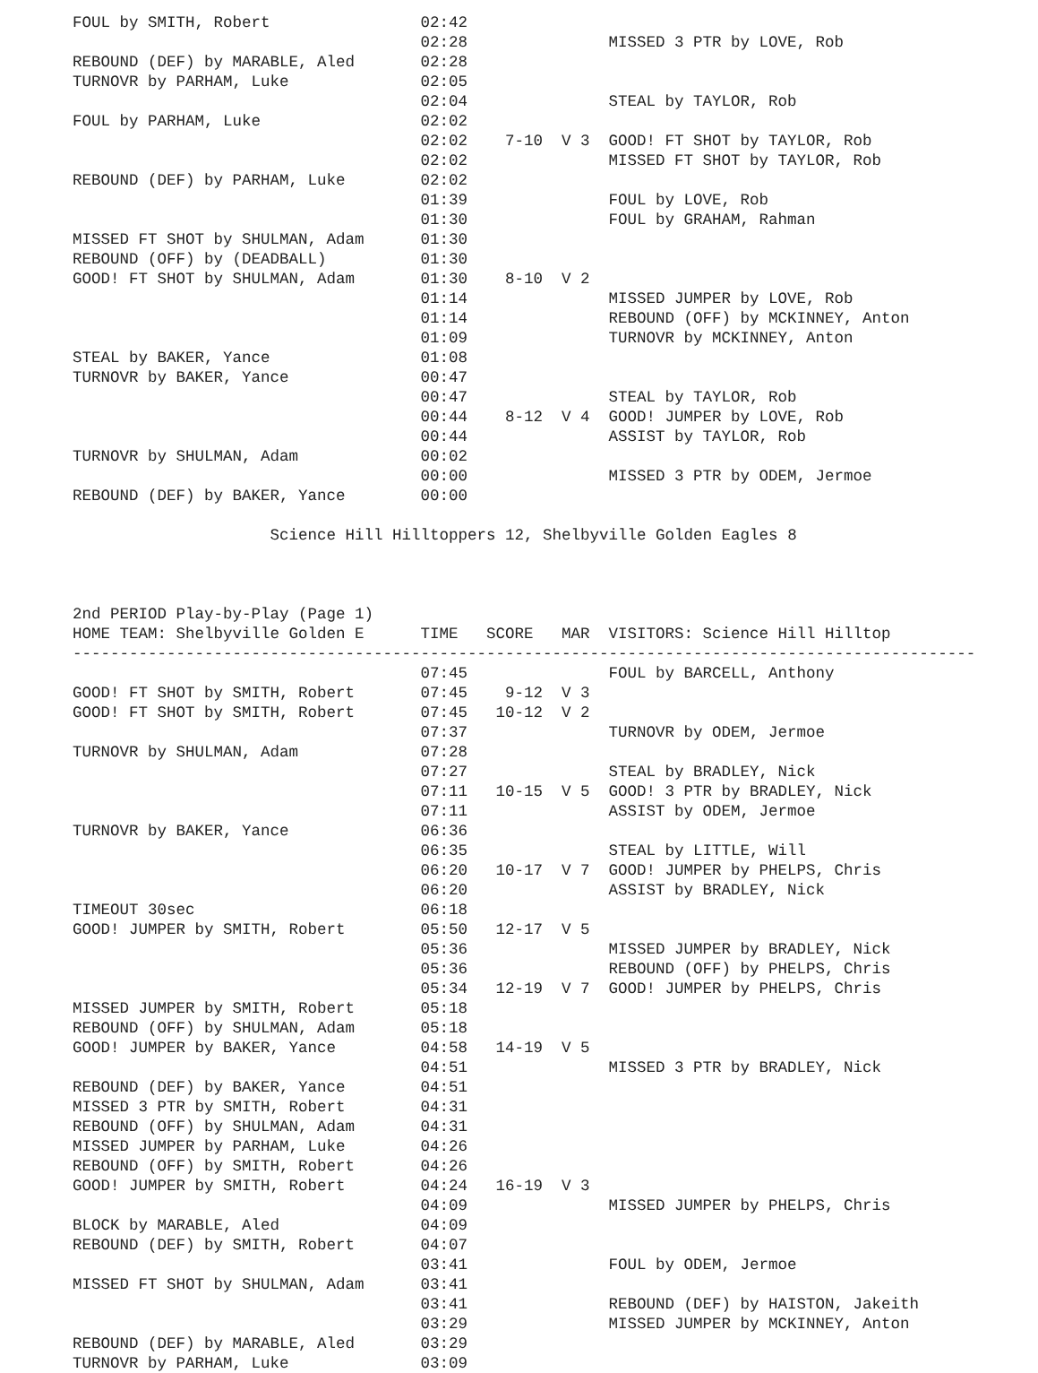| FOUL by SMITH, Robert | 02:42 | | | |
| | 02:28 | | | MISSED 3 PTR by LOVE, Rob |
| REBOUND (DEF) by MARABLE, Aled | 02:28 | | | |
| TURNOVR by PARHAM, Luke | 02:05 | | | |
| | 02:04 | | | STEAL by TAYLOR, Rob |
| FOUL by PARHAM, Luke | 02:02 | | | |
| | 02:02 | 7-10 | V 3 | GOOD! FT SHOT by TAYLOR, Rob |
| | 02:02 | | | MISSED FT SHOT by TAYLOR, Rob |
| REBOUND (DEF) by PARHAM, Luke | 02:02 | | | |
| | 01:39 | | | FOUL by LOVE, Rob |
| | 01:30 | | | FOUL by GRAHAM, Rahman |
| MISSED FT SHOT by SHULMAN, Adam | 01:30 | | | |
| REBOUND (OFF) by (DEADBALL) | 01:30 | | | |
| GOOD! FT SHOT by SHULMAN, Adam | 01:30 | 8-10 | V 2 | |
| | 01:14 | | | MISSED JUMPER by LOVE, Rob |
| | 01:14 | | | REBOUND (OFF) by MCKINNEY, Anton |
| | 01:09 | | | TURNOVR by MCKINNEY, Anton |
| STEAL by BAKER, Yance | 01:08 | | | |
| TURNOVR by BAKER, Yance | 00:47 | | | |
| | 00:47 | | | STEAL by TAYLOR, Rob |
| | 00:44 | 8-12 | V 4 | GOOD! JUMPER by LOVE, Rob |
| | 00:44 | | | ASSIST by TAYLOR, Rob |
| TURNOVR by SHULMAN, Adam | 00:02 | | | |
| | 00:00 | | | MISSED 3 PTR by ODEM, Jermoe |
| REBOUND (DEF) by BAKER, Yance | 00:00 | | | |
Science Hill Hilltoppers 12, Shelbyville Golden Eagles 8
2nd PERIOD Play-by-Play (Page 1)
| HOME TEAM: Shelbyville Golden E | TIME | SCORE | MAR | VISITORS: Science Hill Hilltop |
| --- | --- | --- | --- | --- |
| ------------------------------------------------------------------------------------------------ | | | | |
| | 07:45 | | | FOUL by BARCELL, Anthony |
| GOOD! FT SHOT by SMITH, Robert | 07:45 | 9-12 | V 3 | |
| GOOD! FT SHOT by SMITH, Robert | 07:45 | 10-12 | V 2 | |
| | 07:37 | | | TURNOVR by ODEM, Jermoe |
| TURNOVR by SHULMAN, Adam | 07:28 | | | |
| | 07:27 | | | STEAL by BRADLEY, Nick |
| | 07:11 | 10-15 | V 5 | GOOD! 3 PTR by BRADLEY, Nick |
| | 07:11 | | | ASSIST by ODEM, Jermoe |
| TURNOVR by BAKER, Yance | 06:36 | | | |
| | 06:35 | | | STEAL by LITTLE, Will |
| | 06:20 | 10-17 | V 7 | GOOD! JUMPER by PHELPS, Chris |
| | 06:20 | | | ASSIST by BRADLEY, Nick |
| TIMEOUT 30sec | 06:18 | | | |
| GOOD! JUMPER by SMITH, Robert | 05:50 | 12-17 | V 5 | |
| | 05:36 | | | MISSED JUMPER by BRADLEY, Nick |
| | 05:36 | | | REBOUND (OFF) by PHELPS, Chris |
| | 05:34 | 12-19 | V 7 | GOOD! JUMPER by PHELPS, Chris |
| MISSED JUMPER by SMITH, Robert | 05:18 | | | |
| REBOUND (OFF) by SHULMAN, Adam | 05:18 | | | |
| GOOD! JUMPER by BAKER, Yance | 04:58 | 14-19 | V 5 | |
| | 04:51 | | | MISSED 3 PTR by BRADLEY, Nick |
| REBOUND (DEF) by BAKER, Yance | 04:51 | | | |
| MISSED 3 PTR by SMITH, Robert | 04:31 | | | |
| REBOUND (OFF) by SHULMAN, Adam | 04:31 | | | |
| MISSED JUMPER by PARHAM, Luke | 04:26 | | | |
| REBOUND (OFF) by SMITH, Robert | 04:26 | | | |
| GOOD! JUMPER by SMITH, Robert | 04:24 | 16-19 | V 3 | |
| | 04:09 | | | MISSED JUMPER by PHELPS, Chris |
| BLOCK by MARABLE, Aled | 04:09 | | | |
| REBOUND (DEF) by SMITH, Robert | 04:07 | | | |
| | 03:41 | | | FOUL by ODEM, Jermoe |
| MISSED FT SHOT by SHULMAN, Adam | 03:41 | | | |
| | 03:41 | | | REBOUND (DEF) by HAISTON, Jakeith |
| | 03:29 | | | MISSED JUMPER by MCKINNEY, Anton |
| REBOUND (DEF) by MARABLE, Aled | 03:29 | | | |
| TURNOVR by PARHAM, Luke | 03:09 | | | |